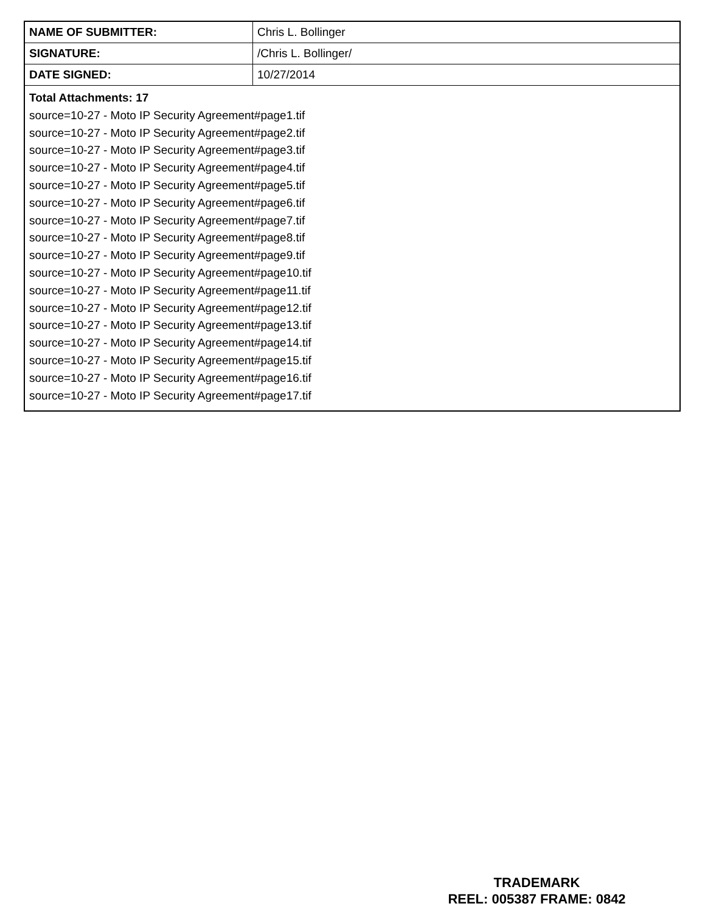| NAME OF SUBMITTER: | Chris L. Bollinger |
| SIGNATURE: | /Chris L. Bollinger/ |
| DATE SIGNED: | 10/27/2014 |
| Total Attachments: 17 source=10-27 - Moto IP Security Agreement#page1.tif source=10-27 - Moto IP Security Agreement#page2.tif source=10-27 - Moto IP Security Agreement#page3.tif source=10-27 - Moto IP Security Agreement#page4.tif source=10-27 - Moto IP Security Agreement#page5.tif source=10-27 - Moto IP Security Agreement#page6.tif source=10-27 - Moto IP Security Agreement#page7.tif source=10-27 - Moto IP Security Agreement#page8.tif source=10-27 - Moto IP Security Agreement#page9.tif source=10-27 - Moto IP Security Agreement#page10.tif source=10-27 - Moto IP Security Agreement#page11.tif source=10-27 - Moto IP Security Agreement#page12.tif source=10-27 - Moto IP Security Agreement#page13.tif source=10-27 - Moto IP Security Agreement#page14.tif source=10-27 - Moto IP Security Agreement#page15.tif source=10-27 - Moto IP Security Agreement#page16.tif source=10-27 - Moto IP Security Agreement#page17.tif | |
TRADEMARK
REEL: 005387 FRAME: 0842